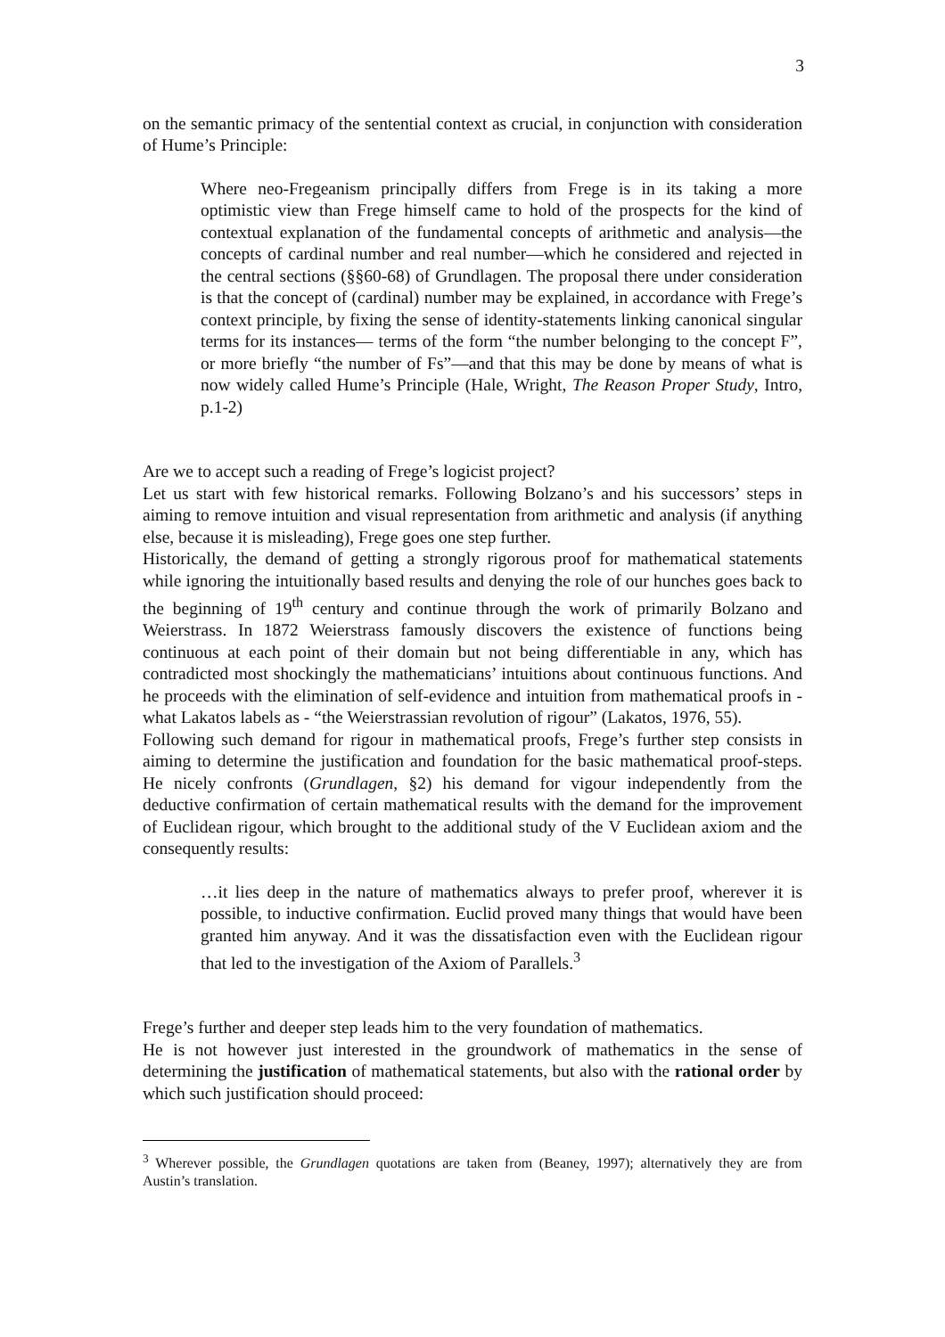3
on the semantic primacy of the sentential context as crucial, in conjunction with consideration of Hume’s Principle:
Where neo-Fregeanism principally differs from Frege is in its taking a more optimistic view than Frege himself came to hold of the prospects for the kind of contextual explanation of the fundamental concepts of arithmetic and analysis—the concepts of cardinal number and real number—which he considered and rejected in the central sections (§§60-68) of Grundlagen. The proposal there under consideration is that the concept of (cardinal) number may be explained, in accordance with Frege’s context principle, by fixing the sense of identity-statements linking canonical singular terms for its instances— terms of the form “the number belonging to the concept F”, or more briefly “the number of Fs”—and that this may be done by means of what is now widely called Hume’s Principle (Hale, Wright, The Reason Proper Study, Intro, p.1-2)
Are we to accept such a reading of Frege’s logicist project?
Let us start with few historical remarks. Following Bolzano’s and his successors’ steps in aiming to remove intuition and visual representation from arithmetic and analysis (if anything else, because it is misleading), Frege goes one step further.
Historically, the demand of getting a strongly rigorous proof for mathematical statements while ignoring the intuitionally based results and denying the role of our hunches goes back to the beginning of 19<sup>th</sup> century and continue through the work of primarily Bolzano and Weierstrass. In 1872 Weierstrass famously discovers the existence of functions being continuous at each point of their domain but not being differentiable in any, which has contradicted most shockingly the mathematicians’ intuitions about continuous functions. And he proceeds with the elimination of self-evidence and intuition from mathematical proofs in - what Lakatos labels as - “the Weierstrassian revolution of rigour” (Lakatos, 1976, 55).
Following such demand for rigour in mathematical proofs, Frege’s further step consists in aiming to determine the justification and foundation for the basic mathematical proof-steps. He nicely confronts (Grundlagen, §2) his demand for vigour independently from the deductive confirmation of certain mathematical results with the demand for the improvement of Euclidean rigour, which brought to the additional study of the V Euclidean axiom and the consequently results:
…it lies deep in the nature of mathematics always to prefer proof, wherever it is possible, to inductive confirmation. Euclid proved many things that would have been granted him anyway. And it was the dissatisfaction even with the Euclidean rigour that led to the investigation of the Axiom of Parallels.<sup>3</sup>
Frege’s further and deeper step leads him to the very foundation of mathematics.
He is not however just interested in the groundwork of mathematics in the sense of determining the justification of mathematical statements, but also with the rational order by which such justification should proceed:
<sup>3</sup> Wherever possible, the Grundlagen quotations are taken from (Beaney, 1997); alternatively they are from Austin’s translation.